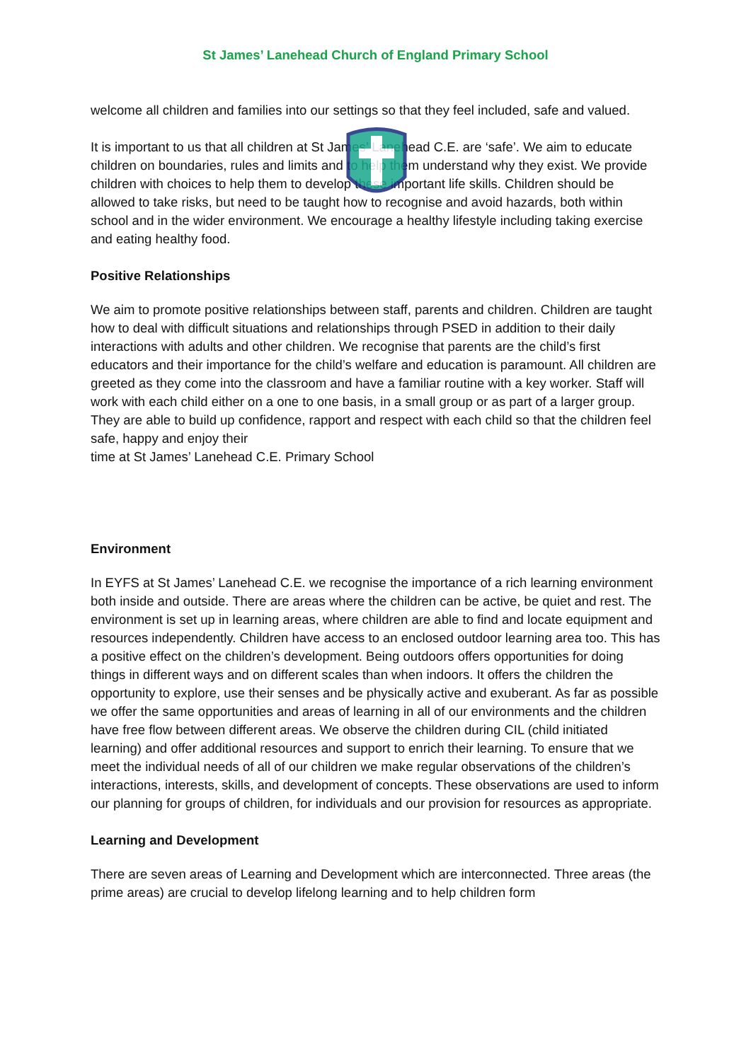St James’ Lanehead Church of England Primary School
welcome all children and families into our settings so that they feel included, safe and valued.
It is important to us that all children at St James’ Lanehead C.E. are ‘safe’. We aim to educate children on boundaries, rules and limits and to help them understand why they exist. We provide children with choices to help them to develop these important life skills. Children should be allowed to take risks, but need to be taught how to recognise and avoid hazards, both within school and in the wider environment. We encourage a healthy lifestyle including taking exercise and eating healthy food.
Positive Relationships
We aim to promote positive relationships between staff, parents and children. Children are taught how to deal with difficult situations and relationships through PSED in addition to their daily interactions with adults and other children. We recognise that parents are the child’s first educators and their importance for the child’s welfare and education is paramount. All children are greeted as they come into the classroom and have a familiar routine with a key worker. Staff will work with each child either on a one to one basis, in a small group or as part of a larger group. They are able to build up confidence, rapport and respect with each child so that the children feel safe, happy and enjoy their
time at St James’ Lanehead C.E. Primary School
Environment
In EYFS at St James’ Lanehead C.E. we recognise the importance of a rich learning environment both inside and outside. There are areas where the children can be active, be quiet and rest. The environment is set up in learning areas, where children are able to find and locate equipment and resources independently. Children have access to an enclosed outdoor learning area too. This has a positive effect on the children’s development. Being outdoors offers opportunities for doing things in different ways and on different scales than when indoors. It offers the children the opportunity to explore, use their senses and be physically active and exuberant. As far as possible we offer the same opportunities and areas of learning in all of our environments and the children have free flow between different areas. We observe the children during CIL (child initiated learning) and offer additional resources and support to enrich their learning. To ensure that we meet the individual needs of all of our children we make regular observations of the children’s interactions, interests, skills, and development of concepts. These observations are used to inform our planning for groups of children, for individuals and our provision for resources as appropriate.
Learning and Development
There are seven areas of Learning and Development which are interconnected. Three areas (the prime areas) are crucial to develop lifelong learning and to help children form